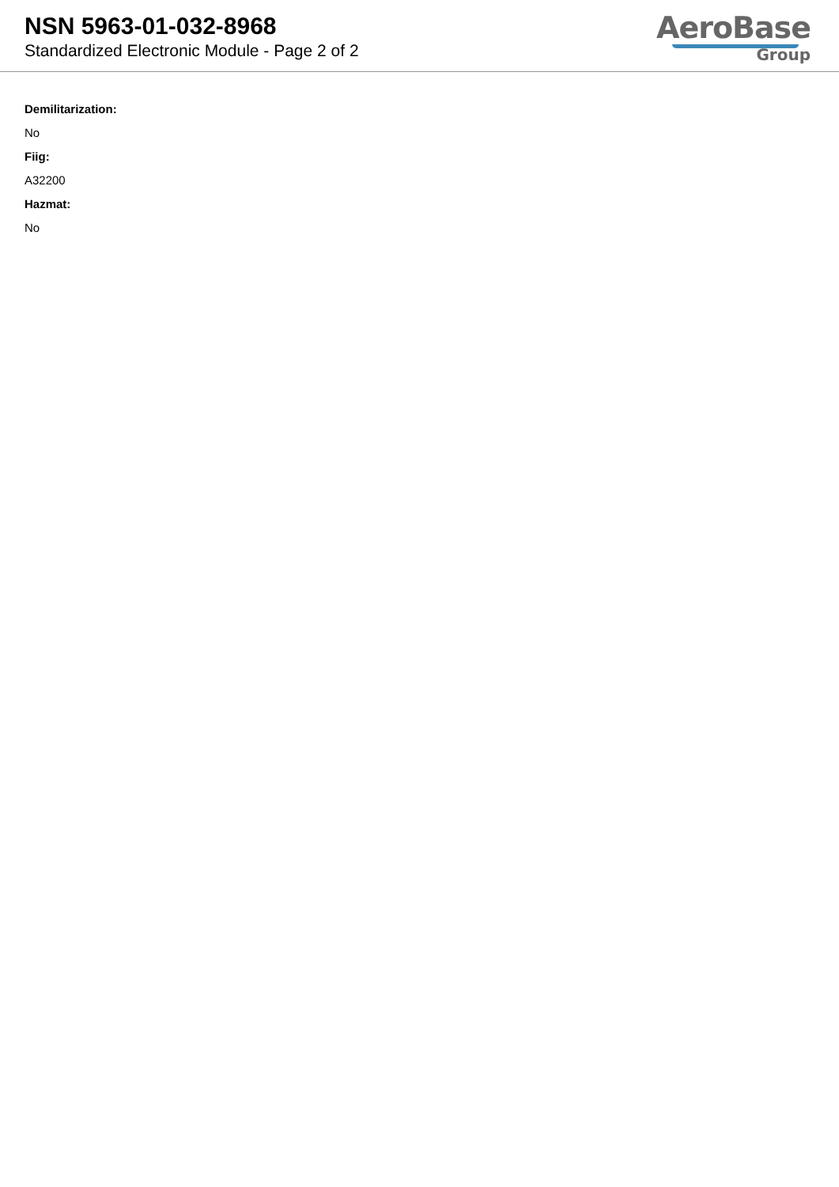NSN 5963-01-032-8968
Standardized Electronic Module - Page 2 of 2
AeroBase
Group
Demilitarization:
No
Fiig:
A32200
Hazmat:
No